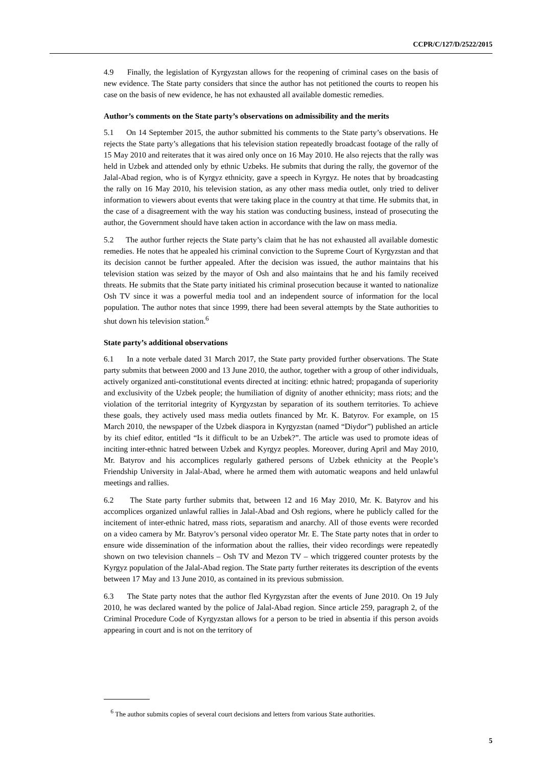CCPR/C/127/D/2522/2015
4.9 Finally, the legislation of Kyrgyzstan allows for the reopening of criminal cases on the basis of new evidence. The State party considers that since the author has not petitioned the courts to reopen his case on the basis of new evidence, he has not exhausted all available domestic remedies.
Author’s comments on the State party’s observations on admissibility and the merits
5.1 On 14 September 2015, the author submitted his comments to the State party’s observations. He rejects the State party’s allegations that his television station repeatedly broadcast footage of the rally of 15 May 2010 and reiterates that it was aired only once on 16 May 2010. He also rejects that the rally was held in Uzbek and attended only by ethnic Uzbeks. He submits that during the rally, the governor of the Jalal-Abad region, who is of Kyrgyz ethnicity, gave a speech in Kyrgyz. He notes that by broadcasting the rally on 16 May 2010, his television station, as any other mass media outlet, only tried to deliver information to viewers about events that were taking place in the country at that time. He submits that, in the case of a disagreement with the way his station was conducting business, instead of prosecuting the author, the Government should have taken action in accordance with the law on mass media.
5.2 The author further rejects the State party’s claim that he has not exhausted all available domestic remedies. He notes that he appealed his criminal conviction to the Supreme Court of Kyrgyzstan and that its decision cannot be further appealed. After the decision was issued, the author maintains that his television station was seized by the mayor of Osh and also maintains that he and his family received threats. He submits that the State party initiated his criminal prosecution because it wanted to nationalize Osh TV since it was a powerful media tool and an independent source of information for the local population. The author notes that since 1999, there had been several attempts by the State authorities to shut down his television station.<sup>6</sup>
State party’s additional observations
6.1 In a note verbale dated 31 March 2017, the State party provided further observations. The State party submits that between 2000 and 13 June 2010, the author, together with a group of other individuals, actively organized anti-constitutional events directed at inciting: ethnic hatred; propaganda of superiority and exclusivity of the Uzbek people; the humiliation of dignity of another ethnicity; mass riots; and the violation of the territorial integrity of Kyrgyzstan by separation of its southern territories. To achieve these goals, they actively used mass media outlets financed by Mr. K. Batyrov. For example, on 15 March 2010, the newspaper of the Uzbek diaspora in Kyrgyzstan (named “Diydor”) published an article by its chief editor, entitled “Is it difficult to be an Uzbek?”. The article was used to promote ideas of inciting inter-ethnic hatred between Uzbek and Kyrgyz peoples. Moreover, during April and May 2010, Mr. Batyrov and his accomplices regularly gathered persons of Uzbek ethnicity at the People’s Friendship University in Jalal-Abad, where he armed them with automatic weapons and held unlawful meetings and rallies.
6.2 The State party further submits that, between 12 and 16 May 2010, Mr. K. Batyrov and his accomplices organized unlawful rallies in Jalal-Abad and Osh regions, where he publicly called for the incitement of inter-ethnic hatred, mass riots, separatism and anarchy. All of those events were recorded on a video camera by Mr. Batyrov’s personal video operator Mr. E. The State party notes that in order to ensure wide dissemination of the information about the rallies, their video recordings were repeatedly shown on two television channels – Osh TV and Mezon TV – which triggered counter protests by the Kyrgyz population of the Jalal-Abad region. The State party further reiterates its description of the events between 17 May and 13 June 2010, as contained in its previous submission.
6.3 The State party notes that the author fled Kyrgyzstan after the events of June 2010. On 19 July 2010, he was declared wanted by the police of Jalal-Abad region. Since article 259, paragraph 2, of the Criminal Procedure Code of Kyrgyzstan allows for a person to be tried in absentia if this person avoids appearing in court and is not on the territory of
<sup>6</sup> The author submits copies of several court decisions and letters from various State authorities.
5